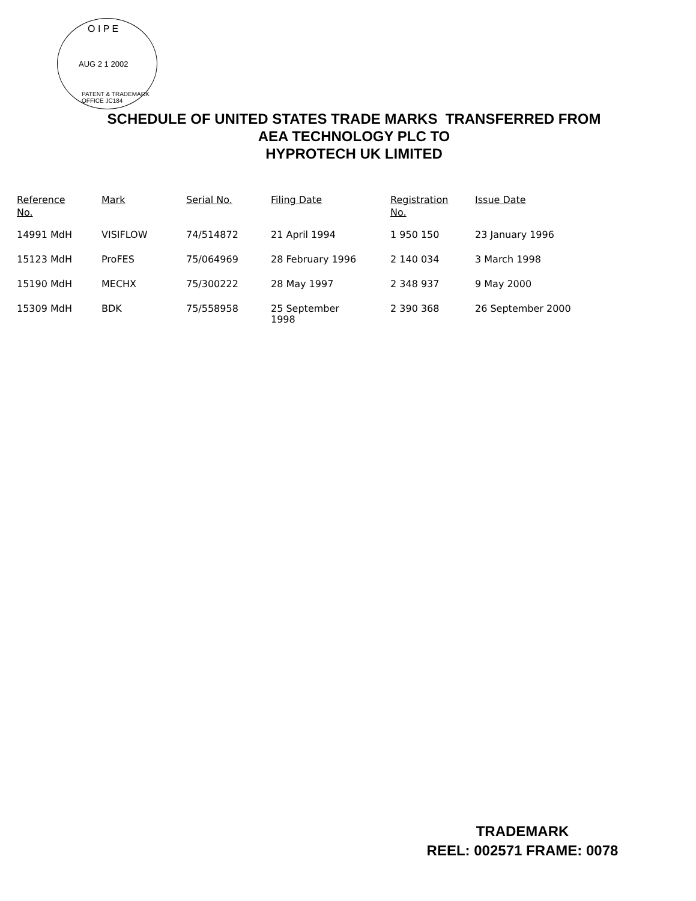O I P E
AUG 2 1 2002
PATENT & TRADEMARK OFFICE JC184
SCHEDULE OF UNITED STATES TRADE MARKS TRANSFERRED FROM
AEA TECHNOLOGY PLC TO
HYPROTECH UK LIMITED
| Reference No. | Mark | Serial No. | Filing Date | Registration No. | Issue Date |
| --- | --- | --- | --- | --- | --- |
| 14991 MdH | VISIFLOW | 74/514872 | 21 April 1994 | 1 950 150 | 23 January 1996 |
| 15123 MdH | ProFES | 75/064969 | 28 February 1996 | 2 140 034 | 3 March 1998 |
| 15190 MdH | MECHX | 75/300222 | 28 May 1997 | 2 348 937 | 9 May 2000 |
| 15309 MdH | BDK | 75/558958 | 25 September 1998 | 2 390 368 | 26 September 2000 |
TRADEMARK
REEL: 002571 FRAME: 0078